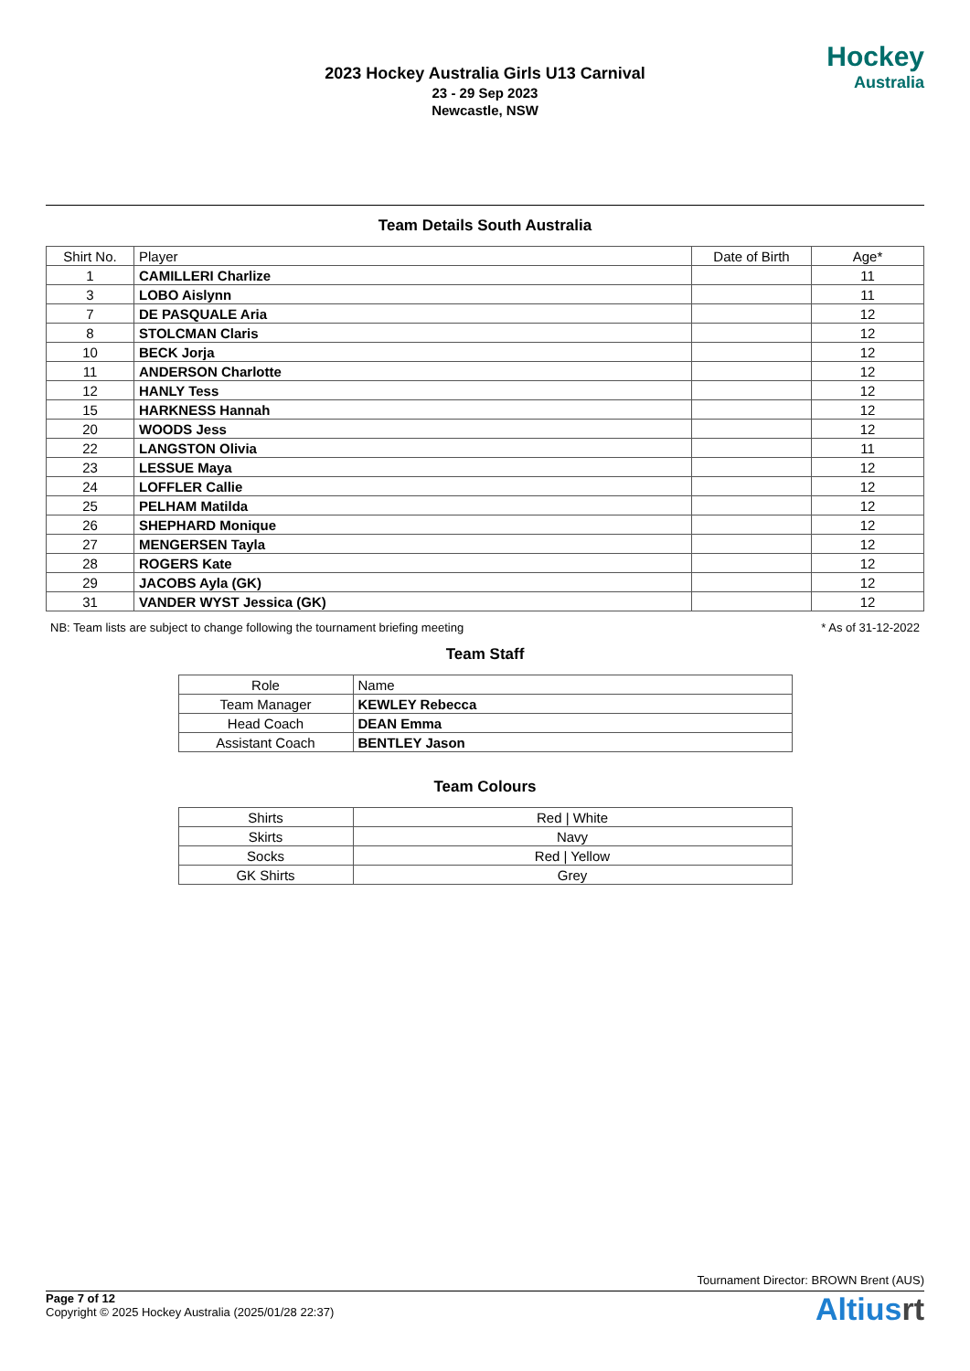2023 Hockey Australia Girls U13 Carnival
23 - 29 Sep 2023
Newcastle, NSW
Hockey
Australia
Team Details South Australia
| Shirt No. | Player | Date of Birth | Age* |
| --- | --- | --- | --- |
| 1 | CAMILLERI Charlize | | 11 |
| 3 | LOBO Aislynn | | 11 |
| 7 | DE PASQUALE Aria | | 12 |
| 8 | STOLCMAN Claris | | 12 |
| 10 | BECK Jorja | | 12 |
| 11 | ANDERSON Charlotte | | 12 |
| 12 | HANLY Tess | | 12 |
| 15 | HARKNESS Hannah | | 12 |
| 20 | WOODS Jess | | 12 |
| 22 | LANGSTON Olivia | | 11 |
| 23 | LESSUE Maya | | 12 |
| 24 | LOFFLER Callie | | 12 |
| 25 | PELHAM Matilda | | 12 |
| 26 | SHEPHARD Monique | | 12 |
| 27 | MENGERSEN Tayla | | 12 |
| 28 | ROGERS Kate | | 12 |
| 29 | JACOBS Ayla (GK) | | 12 |
| 31 | VANDER WYST Jessica (GK) | | 12 |
NB: Team lists are subject to change following the tournament briefing meeting * As of 31-12-2022
Team Staff
| Role | Name |
| Team Manager | KEWLEY Rebecca |
| Head Coach | DEAN Emma |
| Assistant Coach | BENTLEY Jason |
Team Colours
| Shirts | Red / White |
| Skirts | Navy |
| Socks | Red / Yellow |
| GK Shirts | Grey |
Tournament Director: BROWN Brent (AUS)
Page 7 of 12
Copyright © 2025 Hockey Australia (2025/01/28 22:37)
Altiusrt